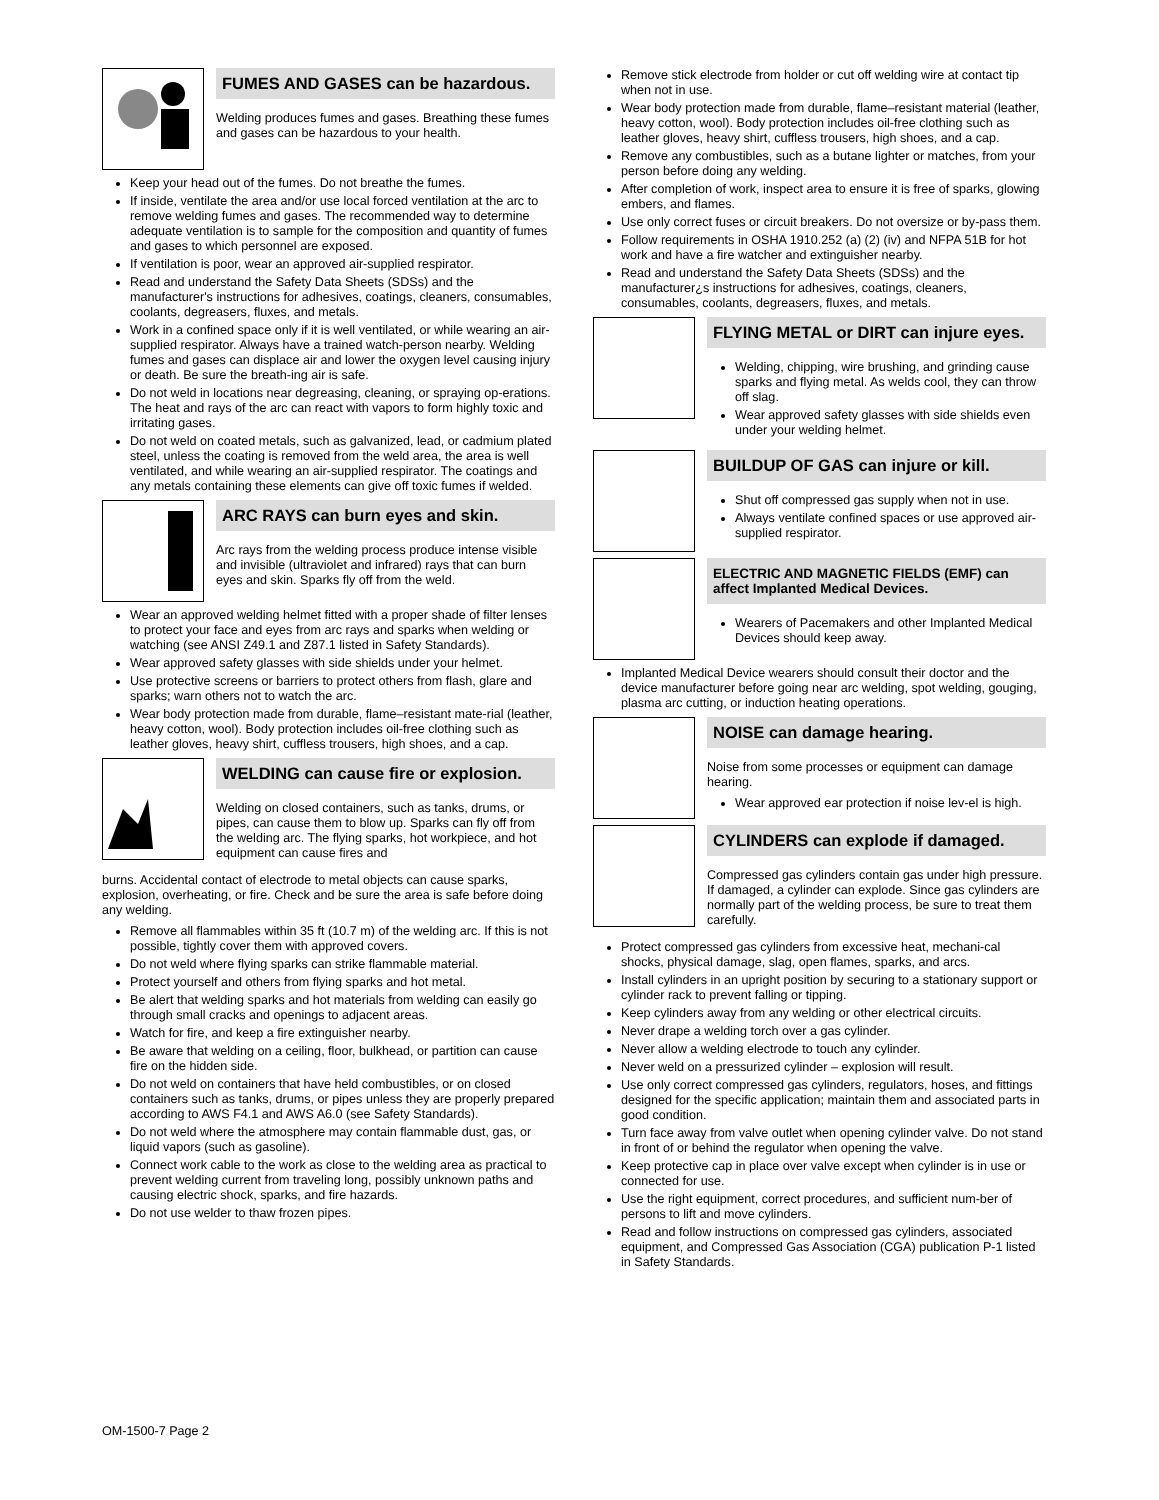FUMES AND GASES can be hazardous.
Welding produces fumes and gases. Breathing these fumes and gases can be hazardous to your health.
Keep your head out of the fumes. Do not breathe the fumes.
If inside, ventilate the area and/or use local forced ventilation at the arc to remove welding fumes and gases. The recommended way to determine adequate ventilation is to sample for the composition and quantity of fumes and gases to which personnel are exposed.
If ventilation is poor, wear an approved air-supplied respirator.
Read and understand the Safety Data Sheets (SDSs) and the manufacturer's instructions for adhesives, coatings, cleaners, consumables, coolants, degreasers, fluxes, and metals.
Work in a confined space only if it is well ventilated, or while wearing an air-supplied respirator. Always have a trained watch-person nearby. Welding fumes and gases can displace air and lower the oxygen level causing injury or death. Be sure the breath-ing air is safe.
Do not weld in locations near degreasing, cleaning, or spraying op-erations. The heat and rays of the arc can react with vapors to form highly toxic and irritating gases.
Do not weld on coated metals, such as galvanized, lead, or cadmium plated steel, unless the coating is removed from the weld area, the area is well ventilated, and while wearing an air-supplied respirator. The coatings and any metals containing these elements can give off toxic fumes if welded.
ARC RAYS can burn eyes and skin.
Arc rays from the welding process produce intense visible and invisible (ultraviolet and infrared) rays that can burn eyes and skin. Sparks fly off from the weld.
Wear an approved welding helmet fitted with a proper shade of filter lenses to protect your face and eyes from arc rays and sparks when welding or watching (see ANSI Z49.1 and Z87.1 listed in Safety Standards).
Wear approved safety glasses with side shields under your helmet.
Use protective screens or barriers to protect others from flash, glare and sparks; warn others not to watch the arc.
Wear body protection made from durable, flame–resistant mate-rial (leather, heavy cotton, wool). Body protection includes oil-free clothing such as leather gloves, heavy shirt, cuffless trousers, high shoes, and a cap.
WELDING can cause fire or explosion.
Welding on closed containers, such as tanks, drums, or pipes, can cause them to blow up. Sparks can fly off from the welding arc. The flying sparks, hot workpiece, and hot equipment can cause fires and
burns. Accidental contact of electrode to metal objects can cause sparks, explosion, overheating, or fire. Check and be sure the area is safe before doing any welding.
Remove all flammables within 35 ft (10.7 m) of the welding arc. If this is not possible, tightly cover them with approved covers.
Do not weld where flying sparks can strike flammable material.
Protect yourself and others from flying sparks and hot metal.
Be alert that welding sparks and hot materials from welding can easily go through small cracks and openings to adjacent areas.
Watch for fire, and keep a fire extinguisher nearby.
Be aware that welding on a ceiling, floor, bulkhead, or partition can cause fire on the hidden side.
Do not weld on containers that have held combustibles, or on closed containers such as tanks, drums, or pipes unless they are properly prepared according to AWS F4.1 and AWS A6.0 (see Safety Standards).
Do not weld where the atmosphere may contain flammable dust, gas, or liquid vapors (such as gasoline).
Connect work cable to the work as close to the welding area as practical to prevent welding current from traveling long, possibly unknown paths and causing electric shock, sparks, and fire hazards.
Do not use welder to thaw frozen pipes.
Remove stick electrode from holder or cut off welding wire at contact tip when not in use.
Wear body protection made from durable, flame–resistant material (leather, heavy cotton, wool). Body protection includes oil-free clothing such as leather gloves, heavy shirt, cuffless trousers, high shoes, and a cap.
Remove any combustibles, such as a butane lighter or matches, from your person before doing any welding.
After completion of work, inspect area to ensure it is free of sparks, glowing embers, and flames.
Use only correct fuses or circuit breakers. Do not oversize or by-pass them.
Follow requirements in OSHA 1910.252 (a) (2) (iv) and NFPA 51B for hot work and have a fire watcher and extinguisher nearby.
Read and understand the Safety Data Sheets (SDSs) and the manufacturer¿s instructions for adhesives, coatings, cleaners, consumables, coolants, degreasers, fluxes, and metals.
FLYING METAL or DIRT can injure eyes.
Welding, chipping, wire brushing, and grinding cause sparks and flying metal. As welds cool, they can throw off slag.
Wear approved safety glasses with side shields even under your welding helmet.
BUILDUP OF GAS can injure or kill.
Shut off compressed gas supply when not in use.
Always ventilate confined spaces or use approved air-supplied respirator.
ELECTRIC AND MAGNETIC FIELDS (EMF) can affect Implanted Medical Devices.
Wearers of Pacemakers and other Implanted Medical Devices should keep away.
Implanted Medical Device wearers should consult their doctor and the device manufacturer before going near arc welding, spot welding, gouging, plasma arc cutting, or induction heating operations.
NOISE can damage hearing.
Noise from some processes or equipment can damage hearing.
Wear approved ear protection if noise lev-el is high.
CYLINDERS can explode if damaged.
Compressed gas cylinders contain gas under high pressure. If damaged, a cylinder can explode. Since gas cylinders are normally part of the welding process, be sure to treat them carefully.
Protect compressed gas cylinders from excessive heat, mechani-cal shocks, physical damage, slag, open flames, sparks, and arcs.
Install cylinders in an upright position by securing to a stationary support or cylinder rack to prevent falling or tipping.
Keep cylinders away from any welding or other electrical circuits.
Never drape a welding torch over a gas cylinder.
Never allow a welding electrode to touch any cylinder.
Never weld on a pressurized cylinder – explosion will result.
Use only correct compressed gas cylinders, regulators, hoses, and fittings designed for the specific application; maintain them and associated parts in good condition.
Turn face away from valve outlet when opening cylinder valve. Do not stand in front of or behind the regulator when opening the valve.
Keep protective cap in place over valve except when cylinder is in use or connected for use.
Use the right equipment, correct procedures, and sufficient num-ber of persons to lift and move cylinders.
Read and follow instructions on compressed gas cylinders, associated equipment, and Compressed Gas Association (CGA) publication P-1 listed in Safety Standards.
OM-1500-7 Page 2